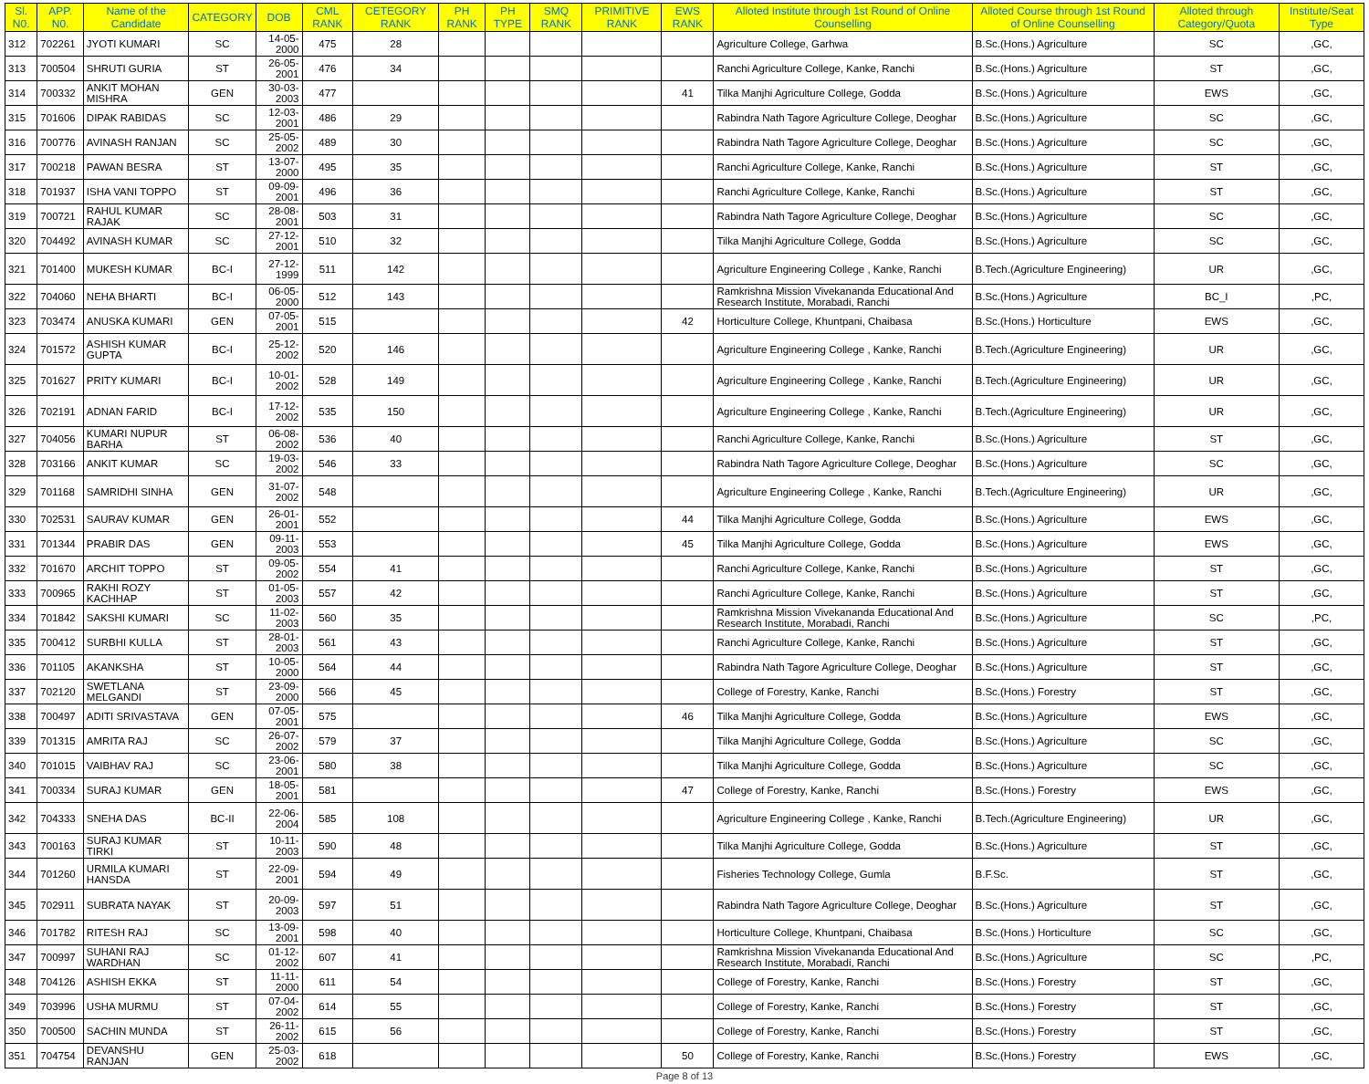| Sl. N0. | APP. N0. | Name of the Candidate | CATEGORY | DOB | CML RANK | CETEGORY RANK | PH RANK | PH TYPE | SMQ RANK | PRIMITIVE RANK | EWS RANK | Alloted Institute through 1st Round of Online Counselling | Alloted Course through 1st Round of Online Counselling | Alloted through Category/Quota | Institute/Seat Type |
| --- | --- | --- | --- | --- | --- | --- | --- | --- | --- | --- | --- | --- | --- | --- | --- |
| 312 | 702261 | JYOTI KUMARI | SC | 14-05-2000 | 475 | 28 | | | | | | Agriculture College, Garhwa | B.Sc.(Hons.) Agriculture | SC | ,GC, |
| 313 | 700504 | SHRUTI GURIA | ST | 26-05-2001 | 476 | 34 | | | | | | Ranchi Agriculture College, Kanke, Ranchi | B.Sc.(Hons.) Agriculture | ST | ,GC, |
| 314 | 700332 | ANKIT MOHAN MISHRA | GEN | 30-03-2003 | 477 | | | | | | 41 | Tilka Manjhi Agriculture College, Godda | B.Sc.(Hons.) Agriculture | EWS | ,GC, |
| 315 | 701606 | DIPAK RABIDAS | SC | 12-03-2001 | 486 | 29 | | | | | | Rabindra Nath Tagore Agriculture College, Deoghar | B.Sc.(Hons.) Agriculture | SC | ,GC, |
| 316 | 700776 | AVINASH RANJAN | SC | 25-05-2002 | 489 | 30 | | | | | | Rabindra Nath Tagore Agriculture College, Deoghar | B.Sc.(Hons.) Agriculture | SC | ,GC, |
| 317 | 700218 | PAWAN BESRA | ST | 13-07-2000 | 495 | 35 | | | | | | Ranchi Agriculture College, Kanke, Ranchi | B.Sc.(Hons.) Agriculture | ST | ,GC, |
| 318 | 701937 | ISHA VANI TOPPO | ST | 09-09-2001 | 496 | 36 | | | | | | Ranchi Agriculture College, Kanke, Ranchi | B.Sc.(Hons.) Agriculture | ST | ,GC, |
| 319 | 700721 | RAHUL KUMAR RAJAK | SC | 28-08-2001 | 503 | 31 | | | | | | Rabindra Nath Tagore Agriculture College, Deoghar | B.Sc.(Hons.) Agriculture | SC | ,GC, |
| 320 | 704492 | AVINASH KUMAR | SC | 27-12-2001 | 510 | 32 | | | | | | Tilka Manjhi Agriculture College, Godda | B.Sc.(Hons.) Agriculture | SC | ,GC, |
| 321 | 701400 | MUKESH KUMAR | BC-I | 27-12-1999 | 511 | 142 | | | | | | Agriculture Engineering College , Kanke, Ranchi | B.Tech.(Agriculture Engineering) | UR | ,GC, |
| 322 | 704060 | NEHA BHARTI | BC-I | 06-05-2000 | 512 | 143 | | | | | | Ramkrishna Mission Vivekananda Educational And Research Institute, Morabadi, Ranchi | B.Sc.(Hons.) Agriculture | BC_I | ,PC, |
| 323 | 703474 | ANUSKA KUMARI | GEN | 07-05-2001 | 515 | | | | | | 42 | Horticulture College, Khuntpani, Chaibasa | B.Sc.(Hons.) Horticulture | EWS | ,GC, |
| 324 | 701572 | ASHISH KUMAR GUPTA | BC-I | 25-12-2002 | 520 | 146 | | | | | | Agriculture Engineering College , Kanke, Ranchi | B.Tech.(Agriculture Engineering) | UR | ,GC, |
| 325 | 701627 | PRITY KUMARI | BC-I | 10-01-2002 | 528 | 149 | | | | | | Agriculture Engineering College , Kanke, Ranchi | B.Tech.(Agriculture Engineering) | UR | ,GC, |
| 326 | 702191 | ADNAN FARID | BC-I | 17-12-2002 | 535 | 150 | | | | | | Agriculture Engineering College , Kanke, Ranchi | B.Tech.(Agriculture Engineering) | UR | ,GC, |
| 327 | 704056 | KUMARI NUPUR BARHA | ST | 06-08-2002 | 536 | 40 | | | | | | Ranchi Agriculture College, Kanke, Ranchi | B.Sc.(Hons.) Agriculture | ST | ,GC, |
| 328 | 703166 | ANKIT KUMAR | SC | 19-03-2002 | 546 | 33 | | | | | | Rabindra Nath Tagore Agriculture College, Deoghar | B.Sc.(Hons.) Agriculture | SC | ,GC, |
| 329 | 701168 | SAMRIDHI SINHA | GEN | 31-07-2002 | 548 | | | | | | | Agriculture Engineering College , Kanke, Ranchi | B.Tech.(Agriculture Engineering) | UR | ,GC, |
| 330 | 702531 | SAURAV KUMAR | GEN | 26-01-2001 | 552 | | | | | | 44 | Tilka Manjhi Agriculture College, Godda | B.Sc.(Hons.) Agriculture | EWS | ,GC, |
| 331 | 701344 | PRABIR DAS | GEN | 09-11-2003 | 553 | | | | | | 45 | Tilka Manjhi Agriculture College, Godda | B.Sc.(Hons.) Agriculture | EWS | ,GC, |
| 332 | 701670 | ARCHIT TOPPO | ST | 09-05-2002 | 554 | 41 | | | | | | Ranchi Agriculture College, Kanke, Ranchi | B.Sc.(Hons.) Agriculture | ST | ,GC, |
| 333 | 700965 | RAKHI ROZY KACHHAP | ST | 01-05-2003 | 557 | 42 | | | | | | Ranchi Agriculture College, Kanke, Ranchi | B.Sc.(Hons.) Agriculture | ST | ,GC, |
| 334 | 701842 | SAKSHI KUMARI | SC | 11-02-2003 | 560 | 35 | | | | | | Ramkrishna Mission Vivekananda Educational And Research Institute, Morabadi, Ranchi | B.Sc.(Hons.) Agriculture | SC | ,PC, |
| 335 | 700412 | SURBHI KULLA | ST | 28-01-2003 | 561 | 43 | | | | | | Ranchi Agriculture College, Kanke, Ranchi | B.Sc.(Hons.) Agriculture | ST | ,GC, |
| 336 | 701105 | AKANKSHA | ST | 10-05-2000 | 564 | 44 | | | | | | Rabindra Nath Tagore Agriculture College, Deoghar | B.Sc.(Hons.) Agriculture | ST | ,GC, |
| 337 | 702120 | SWETLANA MELGANDI | ST | 23-09-2000 | 566 | 45 | | | | | | College of Forestry, Kanke, Ranchi | B.Sc.(Hons.) Forestry | ST | ,GC, |
| 338 | 700497 | ADITI SRIVASTAVA | GEN | 07-05-2001 | 575 | | | | | | 46 | Tilka Manjhi Agriculture College, Godda | B.Sc.(Hons.) Agriculture | EWS | ,GC, |
| 339 | 701315 | AMRITA RAJ | SC | 26-07-2002 | 579 | 37 | | | | | | Tilka Manjhi Agriculture College, Godda | B.Sc.(Hons.) Agriculture | SC | ,GC, |
| 340 | 701015 | VAIBHAV RAJ | SC | 23-06-2001 | 580 | 38 | | | | | | Tilka Manjhi Agriculture College, Godda | B.Sc.(Hons.) Agriculture | SC | ,GC, |
| 341 | 700334 | SURAJ KUMAR | GEN | 18-05-2001 | 581 | | | | | | 47 | College of Forestry, Kanke, Ranchi | B.Sc.(Hons.) Forestry | EWS | ,GC, |
| 342 | 704333 | SNEHA DAS | BC-II | 22-06-2004 | 585 | 108 | | | | | | Agriculture Engineering College , Kanke, Ranchi | B.Tech.(Agriculture Engineering) | UR | ,GC, |
| 343 | 700163 | SURAJ KUMAR TIRKI | ST | 10-11-2003 | 590 | 48 | | | | | | Tilka Manjhi Agriculture College, Godda | B.Sc.(Hons.) Agriculture | ST | ,GC, |
| 344 | 701260 | URMILA KUMARI HANSDA | ST | 22-09-2001 | 594 | 49 | | | | | | Fisheries Technology College, Gumla | B.F.Sc. | ST | ,GC, |
| 345 | 702911 | SUBRATA NAYAK | ST | 20-09-2003 | 597 | 51 | | | | | | Rabindra Nath Tagore Agriculture College, Deoghar | B.Sc.(Hons.) Agriculture | ST | ,GC, |
| 346 | 701782 | RITESH RAJ | SC | 13-09-2001 | 598 | 40 | | | | | | Horticulture College, Khuntpani, Chaibasa | B.Sc.(Hons.) Horticulture | SC | ,GC, |
| 347 | 700997 | SUHANI RAJ WARDHAN | SC | 01-12-2002 | 607 | 41 | | | | | | Ramkrishna Mission Vivekananda Educational And Research Institute, Morabadi, Ranchi | B.Sc.(Hons.) Agriculture | SC | ,PC, |
| 348 | 704126 | ASHISH EKKA | ST | 11-11-2000 | 611 | 54 | | | | | | College of Forestry, Kanke, Ranchi | B.Sc.(Hons.) Forestry | ST | ,GC, |
| 349 | 703996 | USHA MURMU | ST | 07-04-2002 | 614 | 55 | | | | | | College of Forestry, Kanke, Ranchi | B.Sc.(Hons.) Forestry | ST | ,GC, |
| 350 | 700500 | SACHIN MUNDA | ST | 26-11-2002 | 615 | 56 | | | | | | College of Forestry, Kanke, Ranchi | B.Sc.(Hons.) Forestry | ST | ,GC, |
| 351 | 704754 | DEVANSHU RANJAN | GEN | 25-03-2002 | 618 | | | | | | 50 | College of Forestry, Kanke, Ranchi | B.Sc.(Hons.) Forestry | EWS | ,GC, |
Page 8 of 13